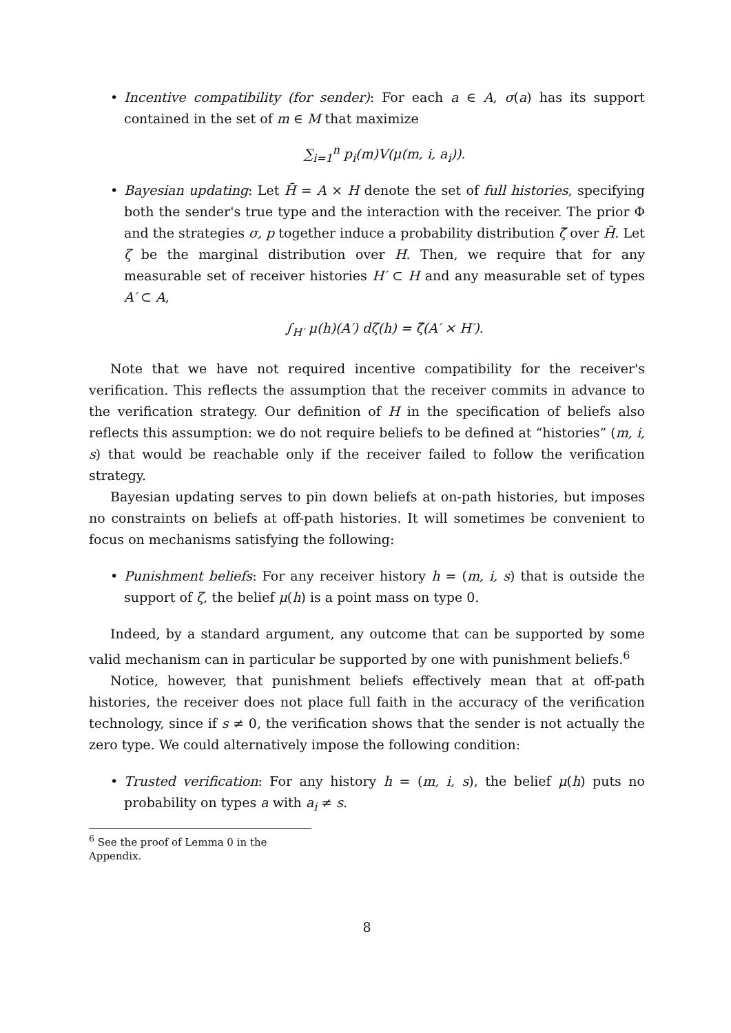• Incentive compatibility (for sender): For each a ∈ A, σ(a) has its support contained in the set of m ∈ M that maximize
∑<sub>i=1</sub><sup>n</sup> p<sub>i</sub>(m)V(μ(m, i, a<sub>i</sub>)).
• Bayesian updating: Let H̄ = A × H denote the set of full histories, specifying both the sender's true type and the interaction with the receiver. The prior Φ and the strategies σ, p together induce a probability distribution ζ̄ over H̄. Let ζ be the marginal distribution over H. Then, we require that for any measurable set of receiver histories H′ ⊂ H and any measurable set of types A′ ⊂ A,
∫<sub>H′</sub> μ(h)(A′) dζ(h) = ζ̄(A′ × H′).
Note that we have not required incentive compatibility for the receiver's verification. This reflects the assumption that the receiver commits in advance to the verification strategy. Our definition of H in the specification of beliefs also reflects this assumption: we do not require beliefs to be defined at “histories” (m, i, s) that would be reachable only if the receiver failed to follow the verification strategy.
Bayesian updating serves to pin down beliefs at on-path histories, but imposes no constraints on beliefs at off-path histories. It will sometimes be convenient to focus on mechanisms satisfying the following:
• Punishment beliefs: For any receiver history h = (m, i, s) that is outside the support of ζ, the belief μ(h) is a point mass on type 0.
Indeed, by a standard argument, any outcome that can be supported by some valid mechanism can in particular be supported by one with punishment beliefs.<sup>6</sup>
Notice, however, that punishment beliefs effectively mean that at off-path histories, the receiver does not place full faith in the accuracy of the verification technology, since if s ≠ 0, the verification shows that the sender is not actually the zero type. We could alternatively impose the following condition:
• Trusted verification: For any history h = (m, i, s), the belief μ(h) puts no probability on types a with a<sub>i</sub> ≠ s.
<sup>6</sup> See the proof of Lemma 0 in the Appendix.
8